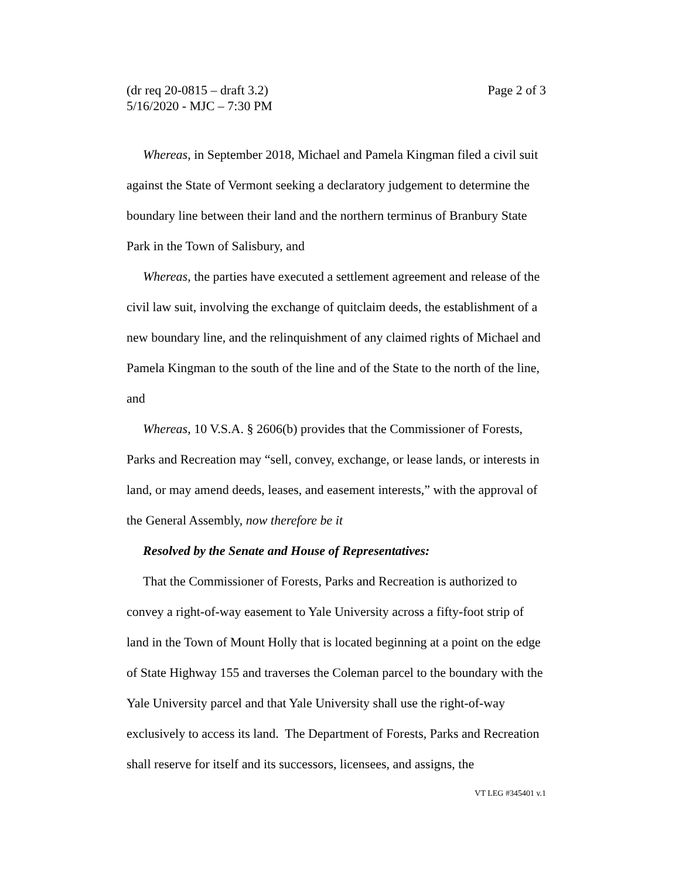Page 2 of 3 (dr req 20-0815 – draft 3.2)
5/16/2020 - MJC – 7:30 PM
Whereas, in September 2018, Michael and Pamela Kingman filed a civil suit against the State of Vermont seeking a declaratory judgement to determine the boundary line between their land and the northern terminus of Branbury State Park in the Town of Salisbury, and
Whereas, the parties have executed a settlement agreement and release of the civil law suit, involving the exchange of quitclaim deeds, the establishment of a new boundary line, and the relinquishment of any claimed rights of Michael and Pamela Kingman to the south of the line and of the State to the north of the line, and
Whereas, 10 V.S.A. § 2606(b) provides that the Commissioner of Forests, Parks and Recreation may “sell, convey, exchange, or lease lands, or interests in land, or may amend deeds, leases, and easement interests,” with the approval of the General Assembly, now therefore be it
Resolved by the Senate and House of Representatives:
That the Commissioner of Forests, Parks and Recreation is authorized to convey a right-of-way easement to Yale University across a fifty-foot strip of land in the Town of Mount Holly that is located beginning at a point on the edge of State Highway 155 and traverses the Coleman parcel to the boundary with the Yale University parcel and that Yale University shall use the right-of-way exclusively to access its land. The Department of Forests, Parks and Recreation shall reserve for itself and its successors, licensees, and assigns, the
VT LEG #345401 v.1